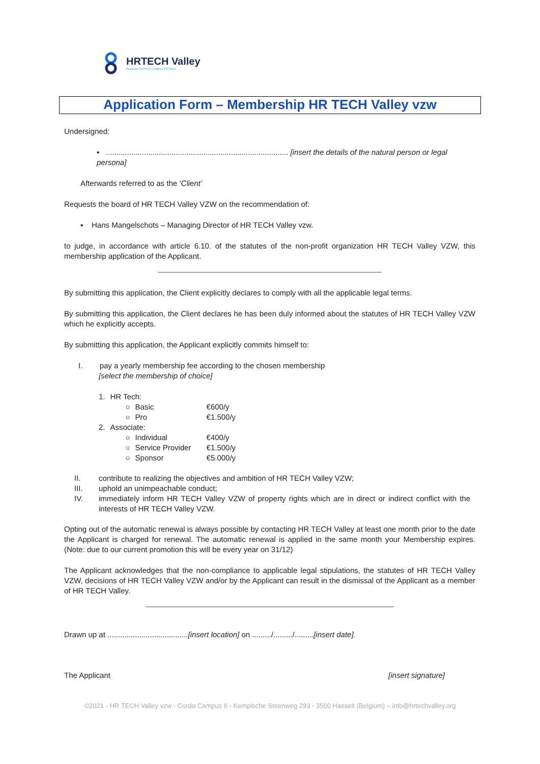HRTECH Valley
Because HRTECH is about PEOPLE
Application Form – Membership HR TECH Valley vzw
Undersigned:
▪ ...................................................................................... [insert the details of the natural person or legal persona]
Afterwards referred to as the ‘Client’
Requests the board of HR TECH Valley VZW on the recommendation of:
▪ Hans Mangelschots – Managing Director of HR TECH Valley vzw.
to judge, in accordance with article 6.10. of the statutes of the non-profit organization HR TECH Valley VZW, this membership application of the Applicant.
By submitting this application, the Client explicitly declares to comply with all the applicable legal terms.
By submitting this application, the Client declares he has been duly informed about the statutes of HR TECH Valley VZW which he explicitly accepts.
By submitting this application, the Applicant explicitly commits himself to:
I. pay a yearly membership fee according to the chosen membership
[select the membership of choice]
| 1. | HR Tech: | | |
| | ○ | Basic | €600/y |
| | ○ | Pro | €1.500/y |
| 2. | Associate: | | |
| | ○ | Individual | €400/y |
| | ○ | Service Provider | €1.500/y |
| | ○ | Sponsor | €5.000/y |
| II. | contribute to realizing the objectives and ambition of HR TECH Valley VZW; |
| III. | uphold an unimpeachable conduct; |
| IV. | immediately inform HR TECH Valley VZW of property rights which are in direct or indirect conflict with the interests of HR TECH Valley VZW. |
Opting out of the automatic renewal is always possible by contacting HR TECH Valley at least one month prior to the date the Applicant is charged for renewal. The automatic renewal is applied in the same month your Membership expires. (Note: due to our current promotion this will be every year on 31/12)
The Applicant acknowledges that the non-compliance to applicable legal stipulations, the statutes of HR TECH Valley VZW, decisions of HR TECH Valley VZW and/or by the Applicant can result in the dismissal of the Applicant as a member of HR TECH Valley.
Drawn up at ......................................[insert location] on ........./........./.........[insert date].
The Applicant [insert signature]
©2021 - HR TECH Valley vzw - Corda Campus 6 - Kempische Steenweg 293 - 3500 Hasselt (Belgium) – info@hrtechvalley.org